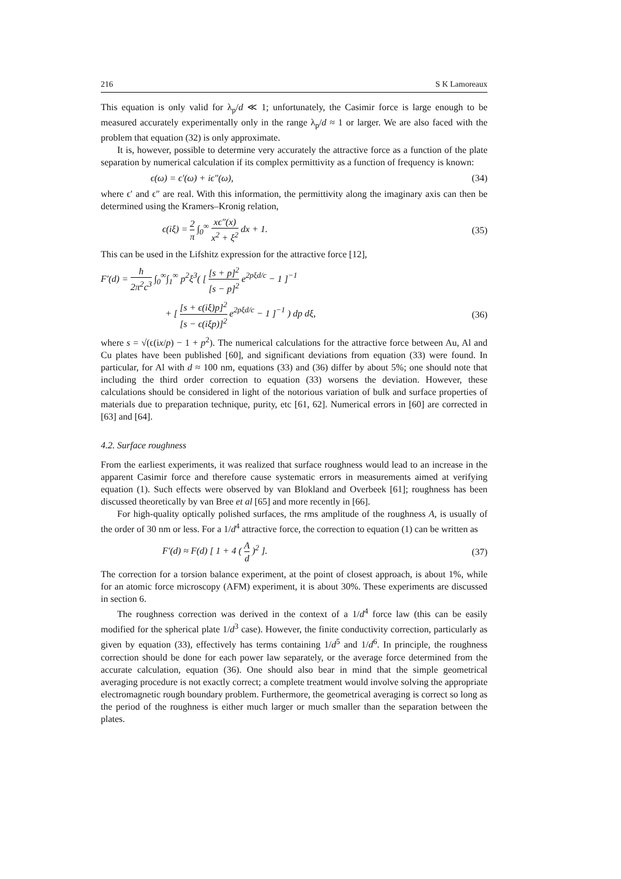216 S K Lamoreaux
This equation is only valid for λ<sub>p</sub>/d ≪ 1; unfortunately, the Casimir force is large enough to be measured accurately experimentally only in the range λ<sub>p</sub>/d ≈ 1 or larger. We are also faced with the problem that equation (32) is only approximate.
It is, however, possible to determine very accurately the attractive force as a function of the plate separation by numerical calculation if its complex permittivity as a function of frequency is known:
ϵ(ω) = ϵ′(ω) + iϵ″(ω), (34)
where ϵ′ and ϵ″ are real. With this information, the permittivity along the imaginary axis can then be determined using the Kramers–Kronig relation,
ϵ(iξ) = 2 π ∫<sub>0</sub><sup>∞</sup> xϵ″(x) x<sup>2</sup> + ξ<sup>2</sup> dx + 1. (35)
This can be used in the Lifshitz expression for the attractive force [12],
F′(d) = ħ 2π<sup>2</sup>c<sup>3</sup> ∫<sub>0</sub><sup>∞</sup>∫<sub>1</sub><sup>∞</sup> p<sup>2</sup>ξ<sup>3</sup>( [ [s + p]<sup>2</sup> [s − p]<sup>2</sup> e<sup>2pξd/c</sup> − 1 ]<sup>−1</sup>
+ [ [s + ϵ(iξ)p]<sup>2</sup> [s − ϵ(iξp)]<sup>2</sup> e<sup>2pξd/c</sup> − 1 ]<sup>−1</sup> ) dp dξ, (36)
where s = √(ϵ(ix/p) − 1 + p<sup>2</sup>). The numerical calculations for the attractive force between Au, Al and Cu plates have been published [60], and significant deviations from equation (33) were found. In particular, for Al with d ≈ 100 nm, equations (33) and (36) differ by about 5%; one should note that including the third order correction to equation (33) worsens the deviation. However, these calculations should be considered in light of the notorious variation of bulk and surface properties of materials due to preparation technique, purity, etc [61, 62]. Numerical errors in [60] are corrected in [63] and [64].
4.2. Surface roughness
From the earliest experiments, it was realized that surface roughness would lead to an increase in the apparent Casimir force and therefore cause systematic errors in measurements aimed at verifying equation (1). Such effects were observed by van Blokland and Overbeek [61]; roughness has been discussed theoretically by van Bree et al [65] and more recently in [66].
For high-quality optically polished surfaces, the rms amplitude of the roughness A, is usually of the order of 30 nm or less. For a 1/d<sup>4</sup> attractive force, the correction to equation (1) can be written as
F′(d) ≈ F(d) [ 1 + 4 ( A d )<sup>2</sup> ]. (37)
The correction for a torsion balance experiment, at the point of closest approach, is about 1%, while for an atomic force microscopy (AFM) experiment, it is about 30%. These experiments are discussed in section 6.
The roughness correction was derived in the context of a 1/d<sup>4</sup> force law (this can be easily modified for the spherical plate 1/d<sup>3</sup> case). However, the finite conductivity correction, particularly as given by equation (33), effectively has terms containing 1/d<sup>5</sup> and 1/d<sup>6</sup>. In principle, the roughness correction should be done for each power law separately, or the average force determined from the accurate calculation, equation (36). One should also bear in mind that the simple geometrical averaging procedure is not exactly correct; a complete treatment would involve solving the appropriate electromagnetic rough boundary problem. Furthermore, the geometrical averaging is correct so long as the period of the roughness is either much larger or much smaller than the separation between the plates.